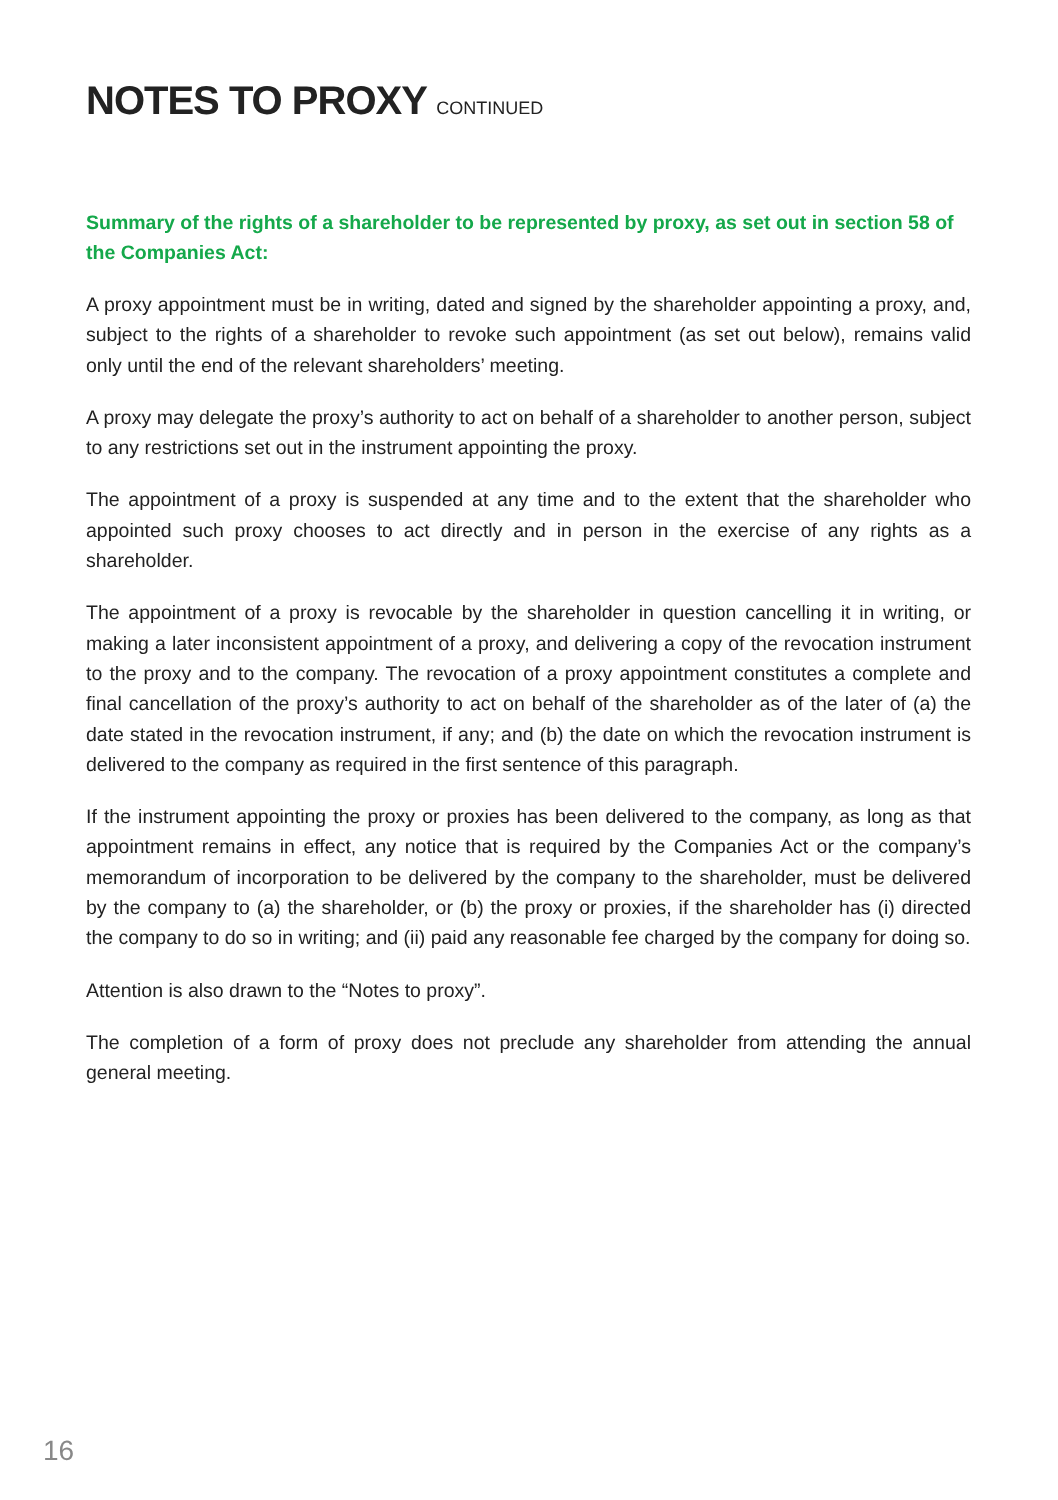NOTES TO PROXY CONTINUED
Summary of the rights of a shareholder to be represented by proxy, as set out in section 58 of the Companies Act:
A proxy appointment must be in writing, dated and signed by the shareholder appointing a proxy, and, subject to the rights of a shareholder to revoke such appointment (as set out below), remains valid only until the end of the relevant shareholders’ meeting.
A proxy may delegate the proxy’s authority to act on behalf of a shareholder to another person, subject to any restrictions set out in the instrument appointing the proxy.
The appointment of a proxy is suspended at any time and to the extent that the shareholder who appointed such proxy chooses to act directly and in person in the exercise of any rights as a shareholder.
The appointment of a proxy is revocable by the shareholder in question cancelling it in writing, or making a later inconsistent appointment of a proxy, and delivering a copy of the revocation instrument to the proxy and to the company. The revocation of a proxy appointment constitutes a complete and final cancellation of the proxy’s authority to act on behalf of the shareholder as of the later of (a) the date stated in the revocation instrument, if any; and (b) the date on which the revocation instrument is delivered to the company as required in the first sentence of this paragraph.
If the instrument appointing the proxy or proxies has been delivered to the company, as long as that appointment remains in effect, any notice that is required by the Companies Act or the company’s memorandum of incorporation to be delivered by the company to the shareholder, must be delivered by the company to (a) the shareholder, or (b) the proxy or proxies, if the shareholder has (i) directed the company to do so in writing; and (ii) paid any reasonable fee charged by the company for doing so.
Attention is also drawn to the “Notes to proxy”.
The completion of a form of proxy does not preclude any shareholder from attending the annual general meeting.
16